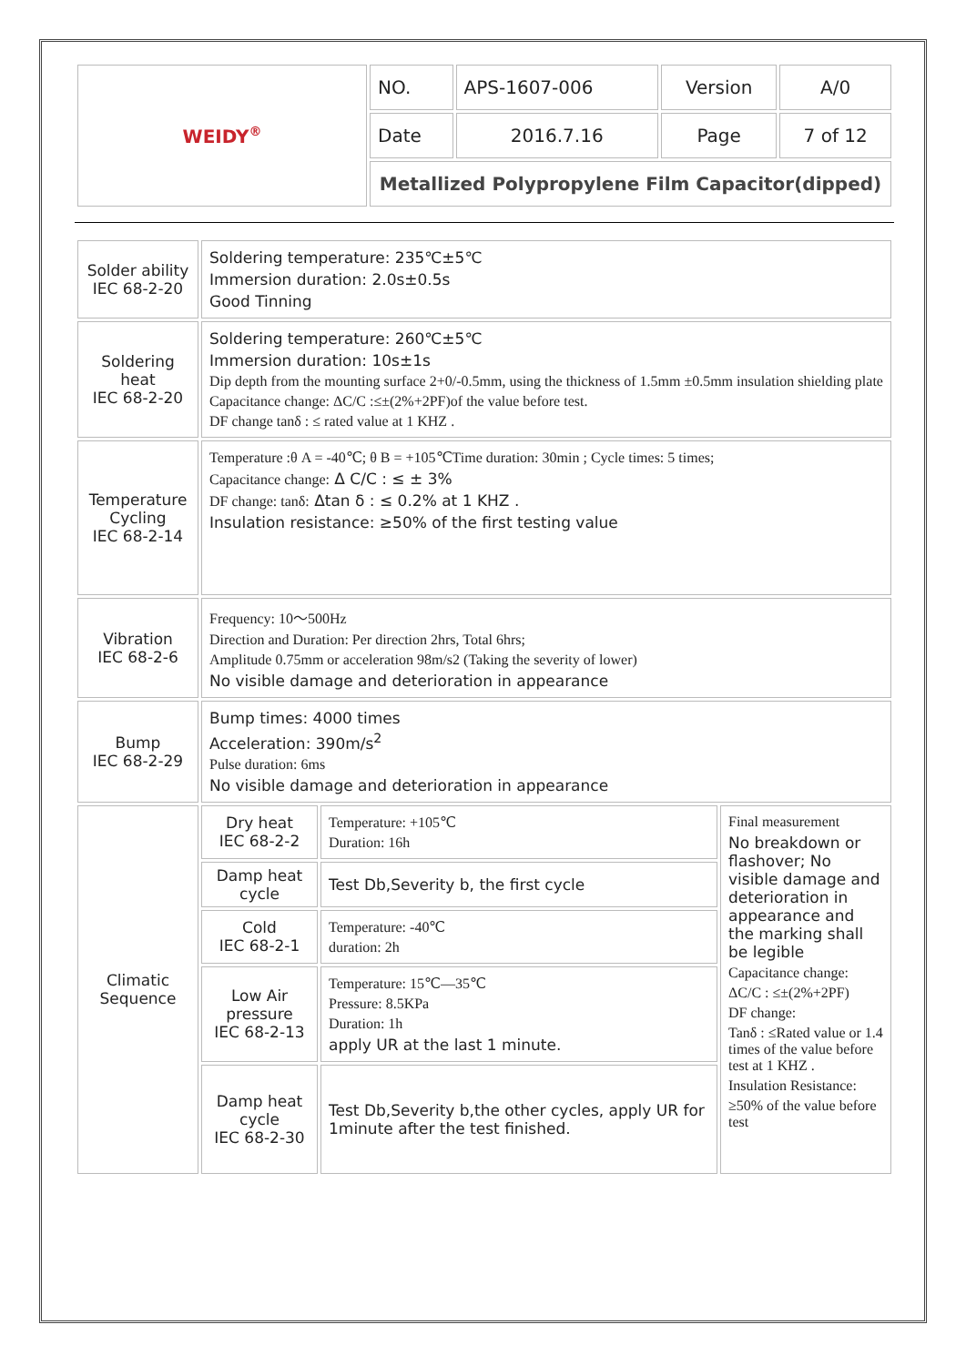| WEIDY<sup>®</sup> | NO. | APS-1607-006 | Version | A/0 |
| | Date | 2016.7.16 | Page | 7 of 12 |
| | Metallized Polypropylene Film Capacitor(dipped) | | | |
| Solder ability IEC 68-2-20 | Soldering temperature: 235℃±5℃ Immersion duration: 2.0s±0.5s Good Tinning | | |
| Soldering heat IEC 68-2-20 | Soldering temperature: 260℃±5℃ Immersion duration: 10s±1s Dip depth from the mounting surface 2+0/-0.5mm, using the thickness of 1.5mm ±0.5mm insulation shielding plate Capacitance change: ΔC/C :≤±(2%+2PF)of the value before test. DF change tanδ : ≤ rated value at 1 KHZ . | | |
| Temperature Cycling IEC 68-2-14 | Temperature :θ A = -40℃; θ B = +105℃Time duration: 30min ; Cycle times: 5 times; Capacitance change: Δ C/C : ≤ ± 3% DF change: tanδ: Δtan δ : ≤ 0.2% at 1 KHZ . Insulation resistance: ≥50% of the first testing value | | |
| Vibration IEC 68-2-6 | Frequency: 10～500Hz Direction and Duration: Per direction 2hrs, Total 6hrs; Amplitude 0.75mm or acceleration 98m/s2 (Taking the severity of lower) No visible damage and deterioration in appearance | | |
| Bump IEC 68-2-29 | Bump times: 4000 times Acceleration: 390m/s<sup>2</sup> Pulse duration: 6ms No visible damage and deterioration in appearance | | |
| Climatic Sequence | Dry heat IEC 68-2-2 | Temperature: +105℃ Duration: 16h | Final measurement No breakdown or flashover; No visible damage and deterioration in appearance and the marking shall be legible Capacitance change: ΔC/C : ≤±(2%+2PF) DF change: Tanδ : ≤Rated value or 1.4 times of the value before test at 1 KHZ . Insulation Resistance: ≥50% of the value before test |
| | Damp heat cycle | Test Db,Severity b, the first cycle | |
| | Cold IEC 68-2-1 | Temperature: -40℃ duration: 2h | |
| | Low Air pressure IEC 68-2-13 | Temperature: 15℃—35℃ Pressure: 8.5KPa Duration: 1h apply UR at the last 1 minute. | |
| | Damp heat cycle IEC 68-2-30 | Test Db,Severity b,the other cycles, apply UR for 1minute after the test finished. | |